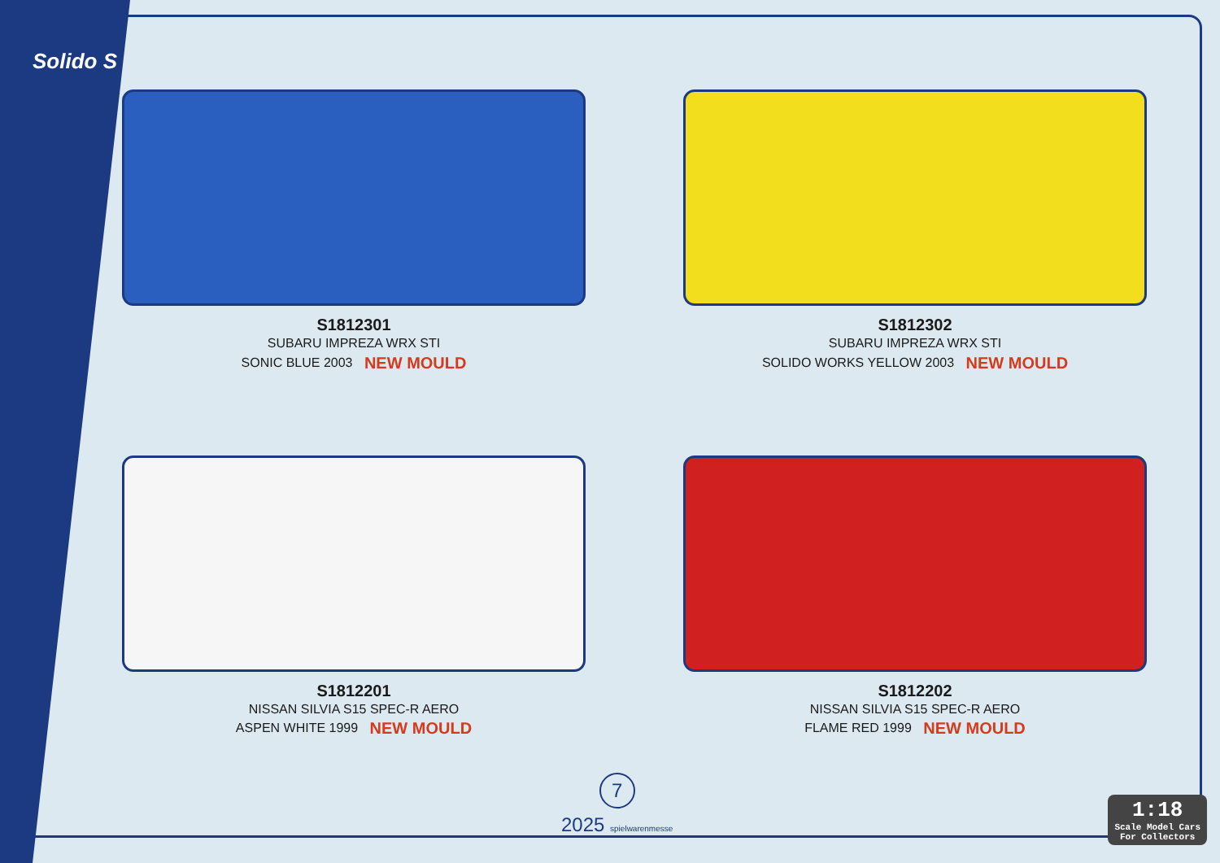Solido S
S1812301
SUBARU IMPREZA WRX STI
SONIC BLUE 2003 NEW MOULD
S1812302
SUBARU IMPREZA WRX STI
SOLIDO WORKS YELLOW 2003 NEW MOULD
S1812201
NISSAN SILVIA S15 SPEC-R AERO
ASPEN WHITE 1999 NEW MOULD
S1812202
NISSAN SILVIA S15 SPEC-R AERO
FLAME RED 1999 NEW MOULD
7
2025 spielwarenmesse
1:18
Scale Model Cars
For Collectors